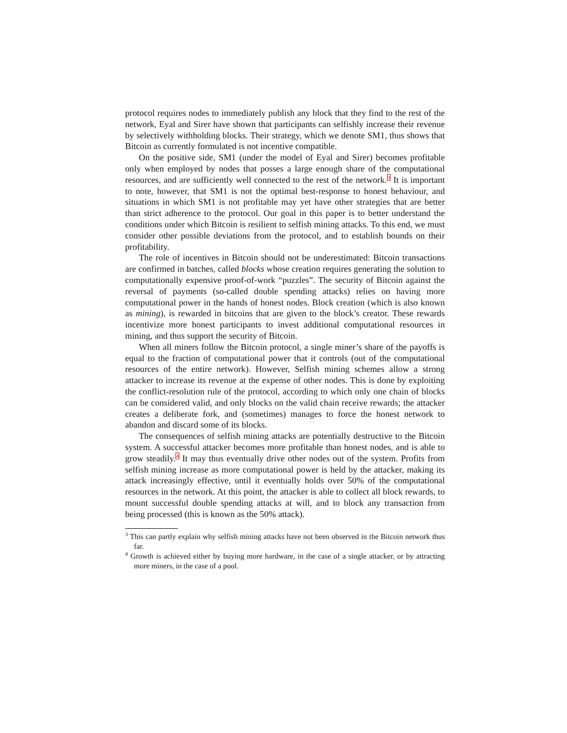protocol requires nodes to immediately publish any block that they find to the rest of the network, Eyal and Sirer have shown that participants can selfishly increase their revenue by selectively withholding blocks. Their strategy, which we denote SM1, thus shows that Bitcoin as currently formulated is not incentive compatible.
On the positive side, SM1 (under the model of Eyal and Sirer) becomes profitable only when employed by nodes that posses a large enough share of the computational resources, and are sufficiently well connected to the rest of the network.<sup>3</sup> It is important to note, however, that SM1 is not the optimal best-response to honest behaviour, and situations in which SM1 is not profitable may yet have other strategies that are better than strict adherence to the protocol. Our goal in this paper is to better understand the conditions under which Bitcoin is resilient to selfish mining attacks. To this end, we must consider other possible deviations from the protocol, and to establish bounds on their profitability.
The role of incentives in Bitcoin should not be underestimated: Bitcoin transactions are confirmed in batches, called blocks whose creation requires generating the solution to computationally expensive proof-of-work “puzzles”. The security of Bitcoin against the reversal of payments (so-called double spending attacks) relies on having more computational power in the hands of honest nodes. Block creation (which is also known as mining), is rewarded in bitcoins that are given to the block’s creator. These rewards incentivize more honest participants to invest additional computational resources in mining, and thus support the security of Bitcoin.
When all miners follow the Bitcoin protocol, a single miner’s share of the payoffs is equal to the fraction of computational power that it controls (out of the computational resources of the entire network). However, Selfish mining schemes allow a strong attacker to increase its revenue at the expense of other nodes. This is done by exploiting the conflict-resolution rule of the protocol, according to which only one chain of blocks can be considered valid, and only blocks on the valid chain receive rewards; the attacker creates a deliberate fork, and (sometimes) manages to force the honest network to abandon and discard some of its blocks.
The consequences of selfish mining attacks are potentially destructive to the Bitcoin system. A successful attacker becomes more profitable than honest nodes, and is able to grow steadily.<sup>4</sup> It may thus eventually drive other nodes out of the system. Profits from selfish mining increase as more computational power is held by the attacker, making its attack increasingly effective, until it eventually holds over 50% of the computational resources in the network. At this point, the attacker is able to collect all block rewards, to mount successful double spending attacks at will, and to block any transaction from being processed (this is known as the 50% attack).
<sup>3</sup> This can partly explain why selfish mining attacks have not been observed in the Bitcoin network thus far.
<sup>4</sup> Growth is achieved either by buying more hardware, in the case of a single attacker, or by attracting more miners, in the case of a pool.